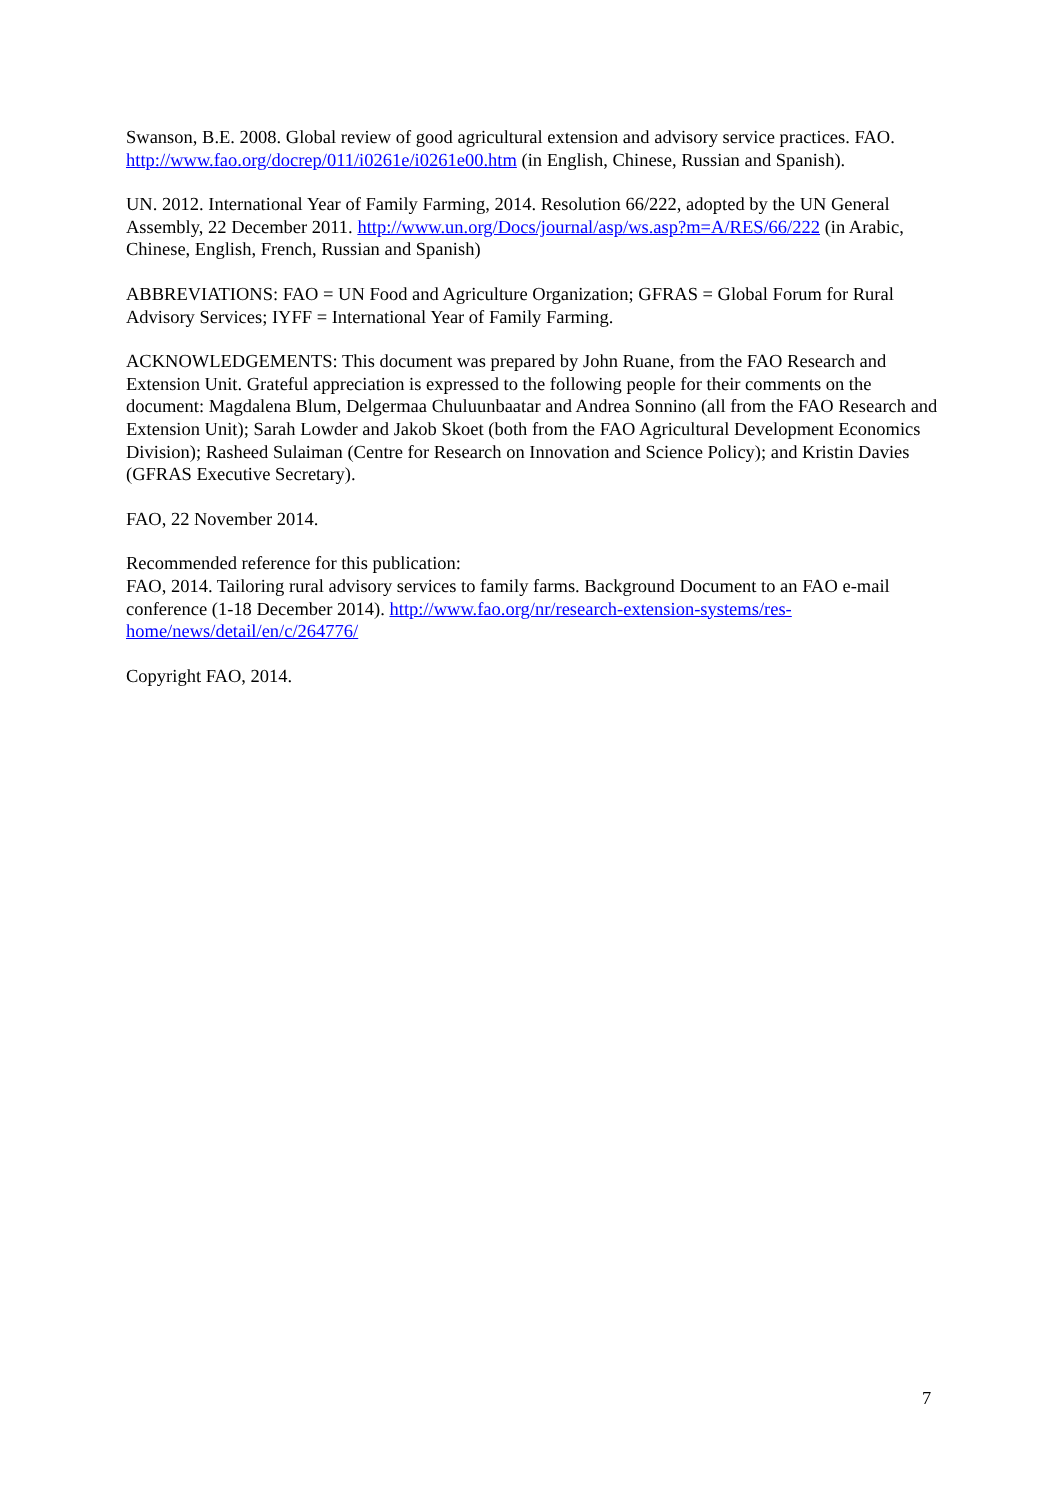Swanson, B.E. 2008. Global review of good agricultural extension and advisory service practices. FAO. http://www.fao.org/docrep/011/i0261e/i0261e00.htm (in English, Chinese, Russian and Spanish).
UN. 2012. International Year of Family Farming, 2014. Resolution 66/222, adopted by the UN General Assembly, 22 December 2011. http://www.un.org/Docs/journal/asp/ws.asp?m=A/RES/66/222 (in Arabic, Chinese, English, French, Russian and Spanish)
ABBREVIATIONS: FAO = UN Food and Agriculture Organization; GFRAS = Global Forum for Rural Advisory Services; IYFF = International Year of Family Farming.
ACKNOWLEDGEMENTS: This document was prepared by John Ruane, from the FAO Research and Extension Unit. Grateful appreciation is expressed to the following people for their comments on the document: Magdalena Blum, Delgermaa Chuluunbaatar and Andrea Sonnino (all from the FAO Research and Extension Unit); Sarah Lowder and Jakob Skoet (both from the FAO Agricultural Development Economics Division); Rasheed Sulaiman (Centre for Research on Innovation and Science Policy); and Kristin Davies (GFRAS Executive Secretary).
FAO, 22 November 2014.
Recommended reference for this publication:
FAO, 2014. Tailoring rural advisory services to family farms. Background Document to an FAO e-mail conference (1-18 December 2014). http://www.fao.org/nr/research-extension-systems/res-home/news/detail/en/c/264776/
Copyright FAO, 2014.
7